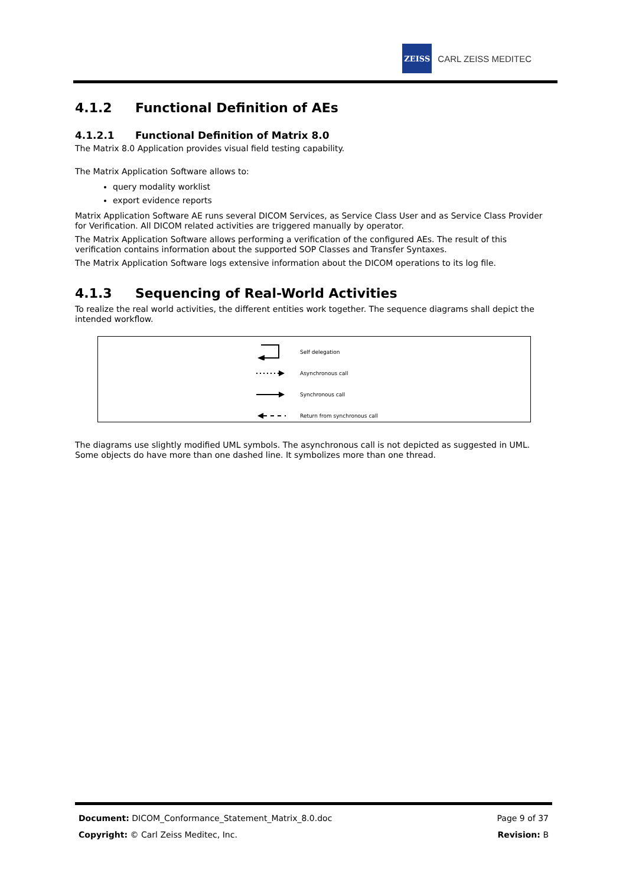ZEISS
CARL ZEISS MEDITEC
4.1.2 Functional Definition of AEs
4.1.2.1 Functional Definition of Matrix 8.0
The Matrix 8.0 Application provides visual field testing capability.
The Matrix Application Software allows to:
query modality worklist
export evidence reports
Matrix Application Software AE runs several DICOM Services, as Service Class User and as Service Class Provider for Verification. All DICOM related activities are triggered manually by operator.
The Matrix Application Software allows performing a verification of the configured AEs. The result of this verification contains information about the supported SOP Classes and Transfer Syntaxes.
The Matrix Application Software logs extensive information about the DICOM operations to its log file.
4.1.3 Sequencing of Real-World Activities
To realize the real world activities, the different entities work together. The sequence diagrams shall depict the intended workflow.
Self delegation
Asynchronous call
Synchronous call
Return from synchronous call
The diagrams use slightly modified UML symbols. The asynchronous call is not depicted as suggested in UML. Some objects do have more than one dashed line. It symbolizes more than one thread.
Document: DICOM_Conformance_Statement_Matrix_8.0.doc Page 9 of 37
Copyright: © Carl Zeiss Meditec, Inc. Revision: B